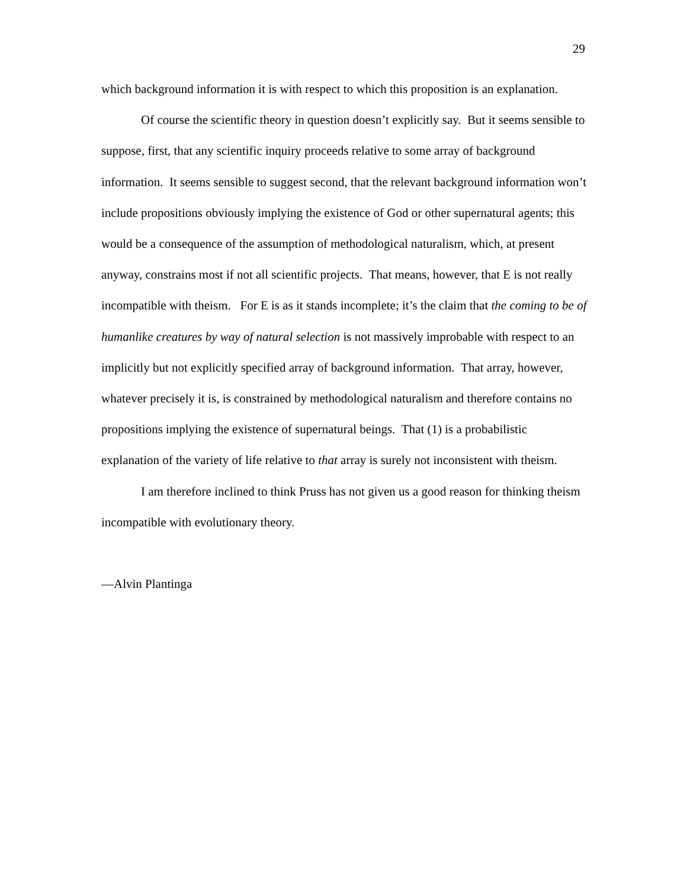29
which background information it is with respect to which this proposition is an explanation.
Of course the scientific theory in question doesn’t explicitly say. But it seems sensible to suppose, first, that any scientific inquiry proceeds relative to some array of background information. It seems sensible to suggest second, that the relevant background information won’t include propositions obviously implying the existence of God or other supernatural agents; this would be a consequence of the assumption of methodological naturalism, which, at present anyway, constrains most if not all scientific projects. That means, however, that E is not really incompatible with theism. For E is as it stands incomplete; it’s the claim that the coming to be of humanlike creatures by way of natural selection is not massively improbable with respect to an implicitly but not explicitly specified array of background information. That array, however, whatever precisely it is, is constrained by methodological naturalism and therefore contains no propositions implying the existence of supernatural beings. That (1) is a probabilistic explanation of the variety of life relative to that array is surely not inconsistent with theism.
I am therefore inclined to think Pruss has not given us a good reason for thinking theism incompatible with evolutionary theory.
—Alvin Plantinga